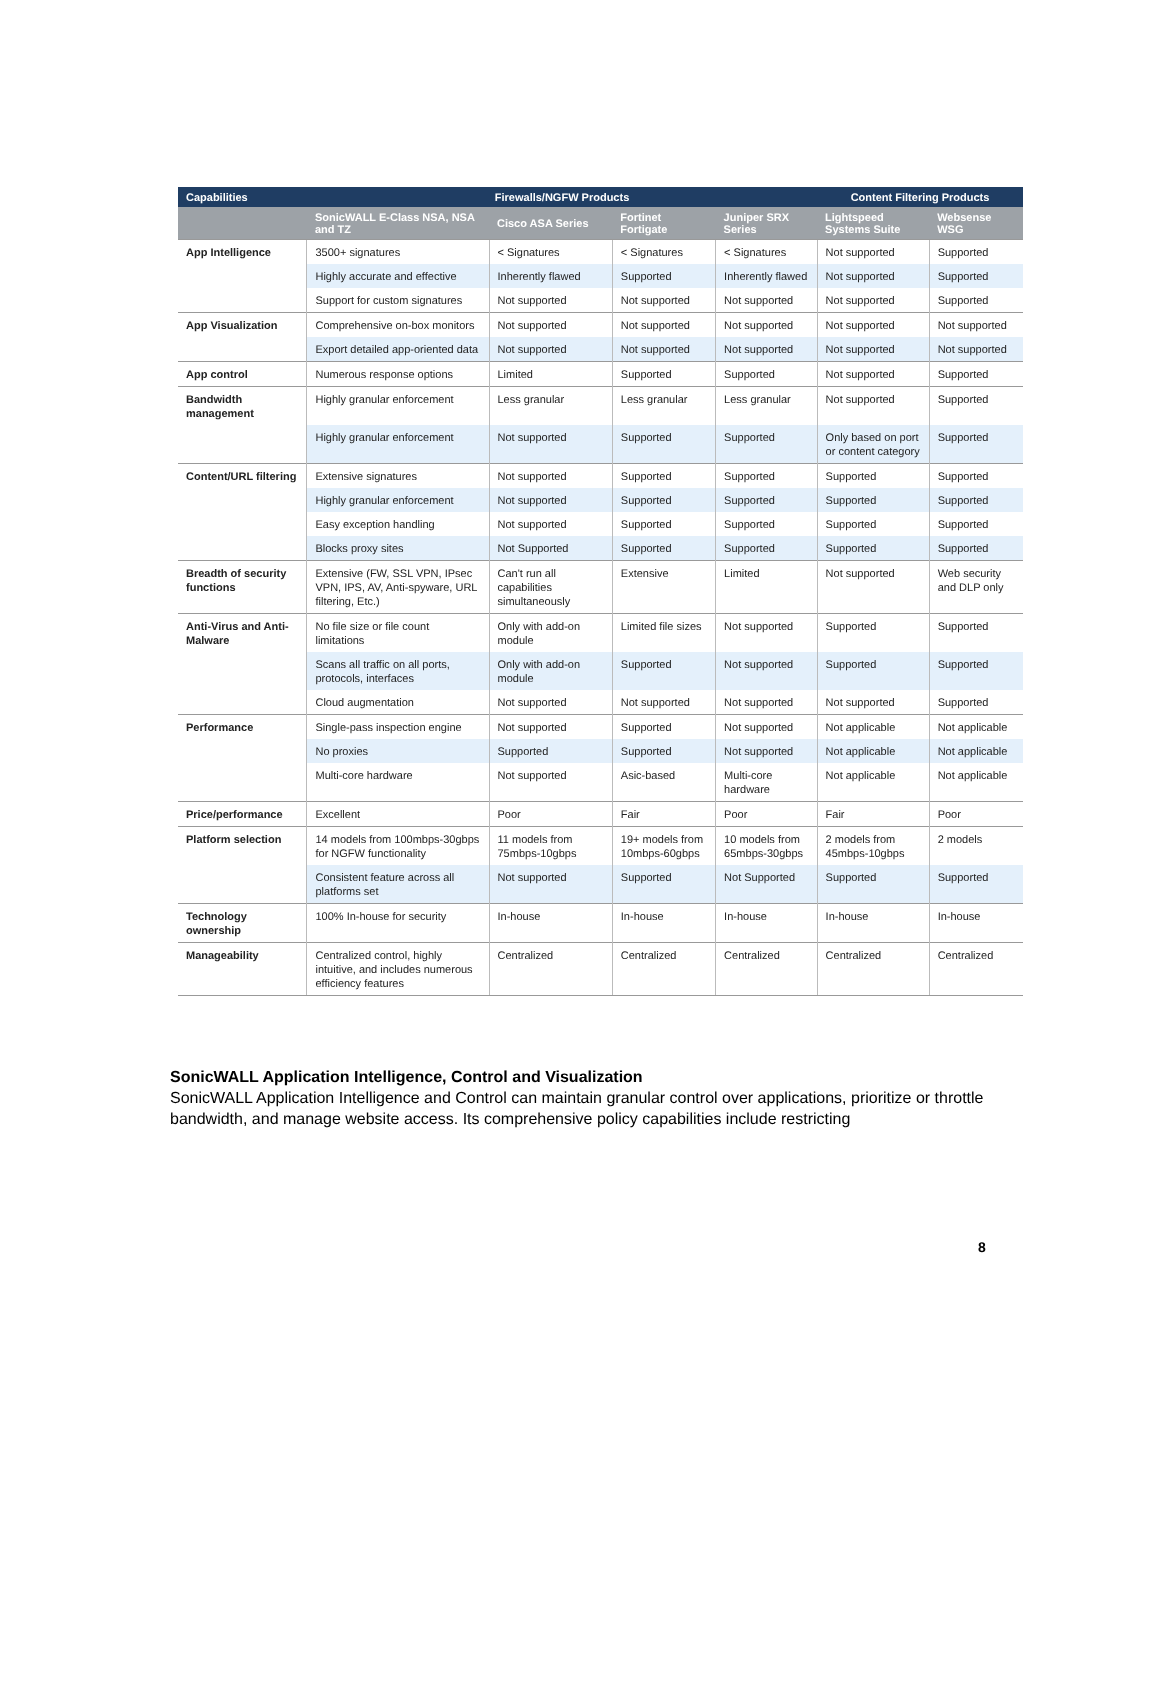| Capabilities | Firewalls/NGFW Products | | | | Content Filtering Products | |
| --- | --- | --- | --- | --- | --- | --- |
| | SonicWALL E-Class NSA, NSA and TZ | Cisco ASA Series | Fortinet Fortigate | Juniper SRX Series | Lightspeed Systems Suite | Websense WSG |
| App Intelligence | 3500+ signatures | < Signatures | < Signatures | < Signatures | Not supported | Supported |
| | Highly accurate and effective | Inherently flawed | Supported | Inherently flawed | Not supported | Supported |
| | Support for custom signatures | Not supported | Not supported | Not supported | Not supported | Supported |
| App Visualization | Comprehensive on-box monitors | Not supported | Not supported | Not supported | Not supported | Not supported |
| | Export detailed app-oriented data | Not supported | Not supported | Not supported | Not supported | Not supported |
| App control | Numerous response options | Limited | Supported | Supported | Not supported | Supported |
| Bandwidth management | Highly granular enforcement | Less granular | Less granular | Less granular | Not supported | Supported |
| | Highly granular enforcement | Not supported | Supported | Supported | Only based on port or content category | Supported |
| Content/URL filtering | Extensive signatures | Not supported | Supported | Supported | Supported | Supported |
| | Highly granular enforcement | Not supported | Supported | Supported | Supported | Supported |
| | Easy exception handling | Not supported | Supported | Supported | Supported | Supported |
| | Blocks proxy sites | Not Supported | Supported | Supported | Supported | Supported |
| Breadth of security functions | Extensive (FW, SSL VPN, IPsec VPN, IPS, AV, Anti-spyware, URL filtering, Etc.) | Can't run all capabilities simultaneously | Extensive | Limited | Not supported | Web security and DLP only |
| Anti-Virus and Anti-Malware | No file size or file count limitations | Only with add-on module | Limited file sizes | Not supported | Supported | Supported |
| | Scans all traffic on all ports, protocols, interfaces | Only with add-on module | Supported | Not supported | Supported | Supported |
| | Cloud augmentation | Not supported | Not supported | Not supported | Not supported | Supported |
| Performance | Single-pass inspection engine | Not supported | Supported | Not supported | Not applicable | Not applicable |
| | No proxies | Supported | Supported | Not supported | Not applicable | Not applicable |
| | Multi-core hardware | Not supported | Asic-based | Multi-core hardware | Not applicable | Not applicable |
| Price/performance | Excellent | Poor | Fair | Poor | Fair | Poor |
| Platform selection | 14 models from 100mbps-30gbps for NGFW functionality | 11 models from 75mbps-10gbps | 19+ models from 10mbps-60gbps | 10 models from 65mbps-30gbps | 2 models from 45mbps-10gbps | 2 models |
| | Consistent feature across all platforms set | Not supported | Supported | Not Supported | Supported | Supported |
| Technology ownership | 100% In-house for security | In-house | In-house | In-house | In-house | In-house |
| Manageability | Centralized control, highly intuitive, and includes numerous efficiency features | Centralized | Centralized | Centralized | Centralized | Centralized |
SonicWALL Application Intelligence, Control and Visualization
SonicWALL Application Intelligence and Control can maintain granular control over applications, prioritize or throttle bandwidth, and manage website access. Its comprehensive policy capabilities include restricting
8